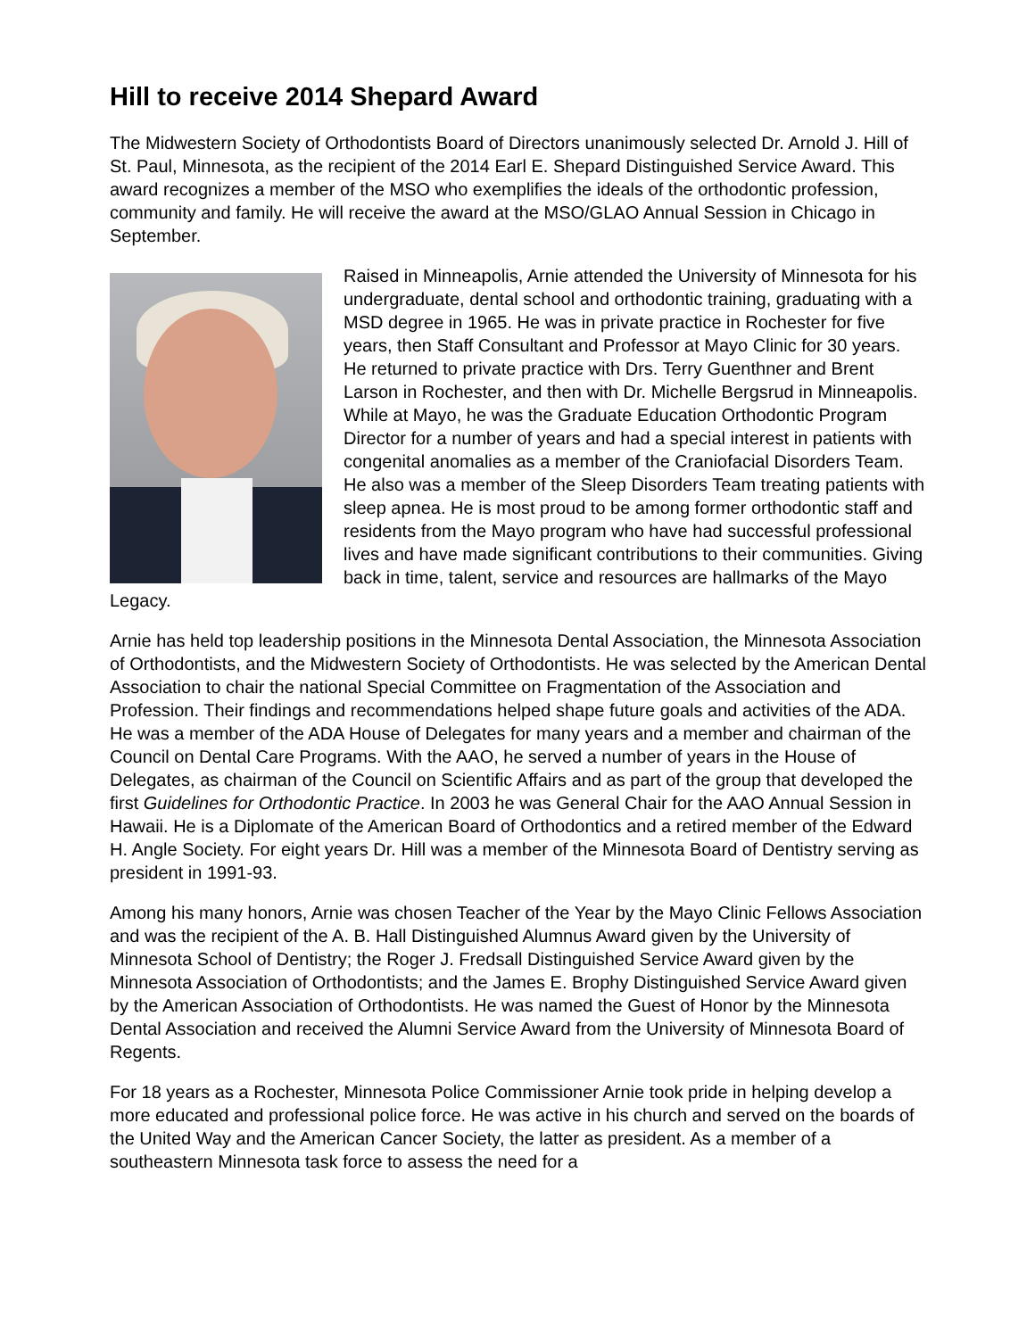Hill to receive 2014 Shepard Award
The Midwestern Society of Orthodontists Board of Directors unanimously selected Dr. Arnold J. Hill of St. Paul, Minnesota, as the recipient of the 2014 Earl E. Shepard Distinguished Service Award. This award recognizes a member of the MSO who exemplifies the ideals of the orthodontic profession, community and family. He will receive the award at the MSO/GLAO Annual Session in Chicago in September.
Raised in Minneapolis, Arnie attended the University of Minnesota for his undergraduate, dental school and orthodontic training, graduating with a MSD degree in 1965. He was in private practice in Rochester for five years, then Staff Consultant and Professor at Mayo Clinic for 30 years. He returned to private practice with Drs. Terry Guenthner and Brent Larson in Rochester, and then with Dr. Michelle Bergsrud in Minneapolis. While at Mayo, he was the Graduate Education Orthodontic Program Director for a number of years and had a special interest in patients with congenital anomalies as a member of the Craniofacial Disorders Team. He also was a member of the Sleep Disorders Team treating patients with sleep apnea. He is most proud to be among former orthodontic staff and residents from the Mayo program who have had successful professional lives and have made significant contributions to their communities. Giving back in time, talent, service and resources are hallmarks of the Mayo Legacy.
Arnie has held top leadership positions in the Minnesota Dental Association, the Minnesota Association of Orthodontists, and the Midwestern Society of Orthodontists. He was selected by the American Dental Association to chair the national Special Committee on Fragmentation of the Association and Profession. Their findings and recommendations helped shape future goals and activities of the ADA. He was a member of the ADA House of Delegates for many years and a member and chairman of the Council on Dental Care Programs. With the AAO, he served a number of years in the House of Delegates, as chairman of the Council on Scientific Affairs and as part of the group that developed the first Guidelines for Orthodontic Practice. In 2003 he was General Chair for the AAO Annual Session in Hawaii. He is a Diplomate of the American Board of Orthodontics and a retired member of the Edward H. Angle Society. For eight years Dr. Hill was a member of the Minnesota Board of Dentistry serving as president in 1991-93.
Among his many honors, Arnie was chosen Teacher of the Year by the Mayo Clinic Fellows Association and was the recipient of the A. B. Hall Distinguished Alumnus Award given by the University of Minnesota School of Dentistry; the Roger J. Fredsall Distinguished Service Award given by the Minnesota Association of Orthodontists; and the James E. Brophy Distinguished Service Award given by the American Association of Orthodontists. He was named the Guest of Honor by the Minnesota Dental Association and received the Alumni Service Award from the University of Minnesota Board of Regents.
For 18 years as a Rochester, Minnesota Police Commissioner Arnie took pride in helping develop a more educated and professional police force. He was active in his church and served on the boards of the United Way and the American Cancer Society, the latter as president. As a member of a southeastern Minnesota task force to assess the need for a